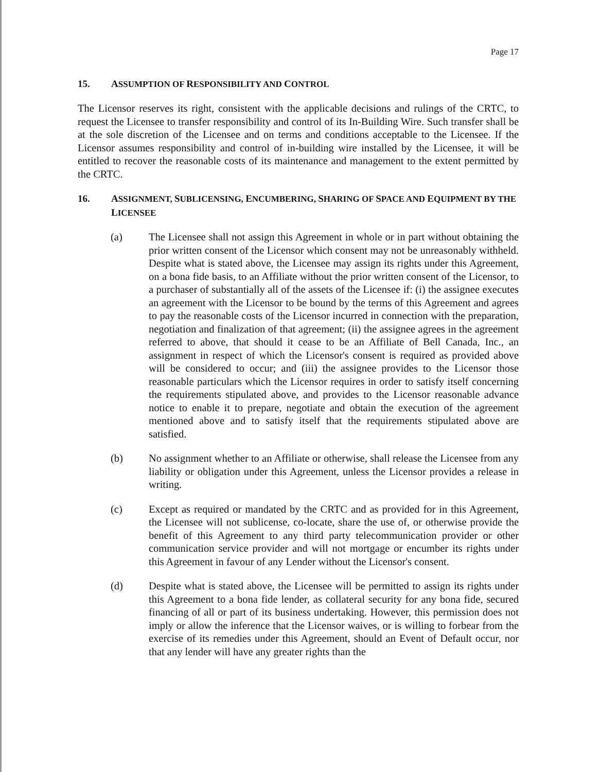Page 17
15. ASSUMPTION OF RESPONSIBILITY AND CONTROL
The Licensor reserves its right, consistent with the applicable decisions and rulings of the CRTC, to request the Licensee to transfer responsibility and control of its In-Building Wire. Such transfer shall be at the sole discretion of the Licensee and on terms and conditions acceptable to the Licensee. If the Licensor assumes responsibility and control of in-building wire installed by the Licensee, it will be entitled to recover the reasonable costs of its maintenance and management to the extent permitted by the CRTC.
16. ASSIGNMENT, SUBLICENSING, ENCUMBERING, SHARING OF SPACE AND EQUIPMENT BY THE LICENSEE
(a) The Licensee shall not assign this Agreement in whole or in part without obtaining the prior written consent of the Licensor which consent may not be unreasonably withheld. Despite what is stated above, the Licensee may assign its rights under this Agreement, on a bona fide basis, to an Affiliate without the prior written consent of the Licensor, to a purchaser of substantially all of the assets of the Licensee if: (i) the assignee executes an agreement with the Licensor to be bound by the terms of this Agreement and agrees to pay the reasonable costs of the Licensor incurred in connection with the preparation, negotiation and finalization of that agreement; (ii) the assignee agrees in the agreement referred to above, that should it cease to be an Affiliate of Bell Canada, Inc., an assignment in respect of which the Licensor's consent is required as provided above will be considered to occur; and (iii) the assignee provides to the Licensor those reasonable particulars which the Licensor requires in order to satisfy itself concerning the requirements stipulated above, and provides to the Licensor reasonable advance notice to enable it to prepare, negotiate and obtain the execution of the agreement mentioned above and to satisfy itself that the requirements stipulated above are satisfied.
(b) No assignment whether to an Affiliate or otherwise, shall release the Licensee from any liability or obligation under this Agreement, unless the Licensor provides a release in writing.
(c) Except as required or mandated by the CRTC and as provided for in this Agreement, the Licensee will not sublicense, co-locate, share the use of, or otherwise provide the benefit of this Agreement to any third party telecommunication provider or other communication service provider and will not mortgage or encumber its rights under this Agreement in favour of any Lender without the Licensor's consent.
(d) Despite what is stated above, the Licensee will be permitted to assign its rights under this Agreement to a bona fide lender, as collateral security for any bona fide, secured financing of all or part of its business undertaking. However, this permission does not imply or allow the inference that the Licensor waives, or is willing to forbear from the exercise of its remedies under this Agreement, should an Event of Default occur, nor that any lender will have any greater rights than the